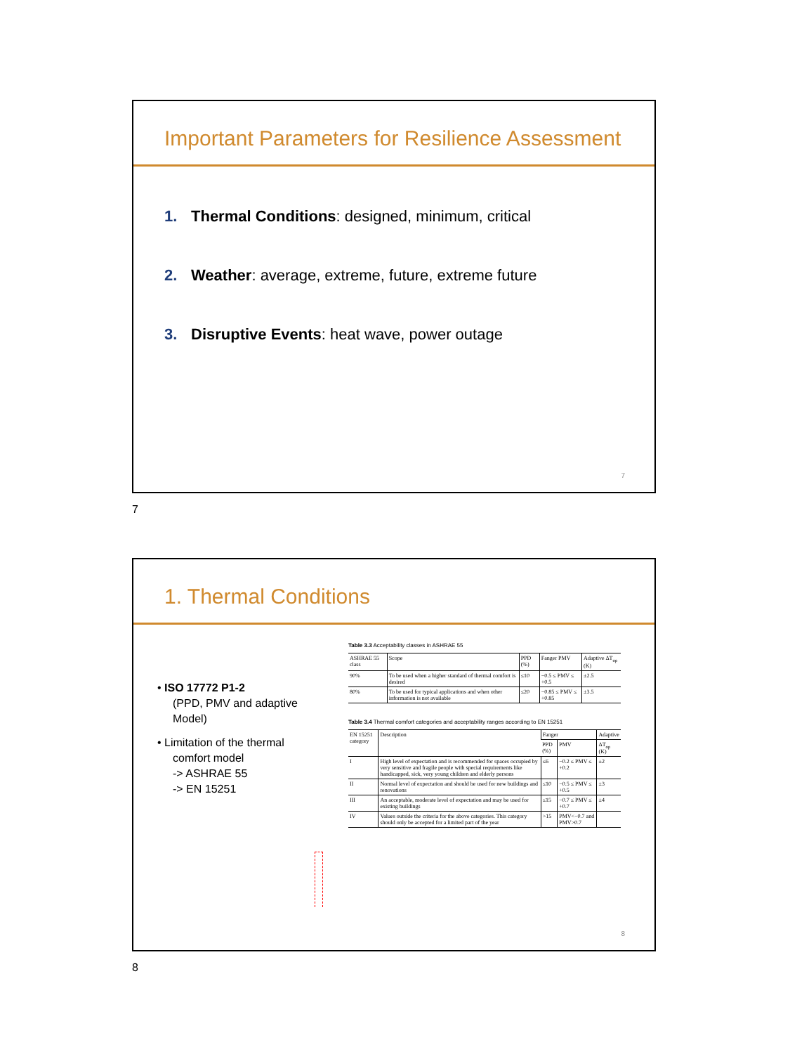Important Parameters for Resilience Assessment
1. Thermal Conditions: designed, minimum, critical
2. Weather: average, extreme, future, extreme future
3. Disruptive Events: heat wave, power outage
7
7
1. Thermal Conditions
• ISO 17772 P1-2
(PPD, PMV and adaptive Model)
• Limitation of the thermal comfort model
-> ASHRAE 55
-> EN 15251
Table 3.3 Acceptability classes in ASHRAE 55
| ASHRAE 55 class | Scope | PPD (%) | Fanger PMV | Adaptive ΔT<sub>op</sub> (K) |
| --- | --- | --- | --- | --- |
| 90% | To be used when a higher standard of thermal comfort is desired | ≤10 | −0.5 ≤ PMV ≤ +0.5 | ±2.5 |
| 80% | To be used for typical applications and when other information is not available | ≤20 | −0.85 ≤ PMV ≤ +0.85 | ±3.5 |
Table 3.4 Thermal comfort categories and acceptability ranges according to EN 15251
| EN 15251 category | Description | Fanger | | Adaptive |
| --- | --- | --- | --- | --- |
| | | PPD (%) | PMV | ΔT<sub>op</sub> (K) |
| I | High level of expectation and is recommended for spaces occupied by very sensitive and fragile people with special requirements like handicapped, sick, very young children and elderly persons | ≤6 | −0.2 ≤ PMV ≤ +0.2 | ±2 |
| II | Normal level of expectation and should be used for new buildings and renovations | ≤10 | −0.5 ≤ PMV ≤ +0.5 | ±3 |
| III | An acceptable, moderate level of expectation and may be used for existing buildings | ≤15 | −0.7 ≤ PMV ≤ +0.7 | ±4 |
| IV | Values outside the criteria for the above categories. This category should only be accepted for a limited part of the year | >15 | PMV<−0.7 and PMV>0.7 | |
8
8